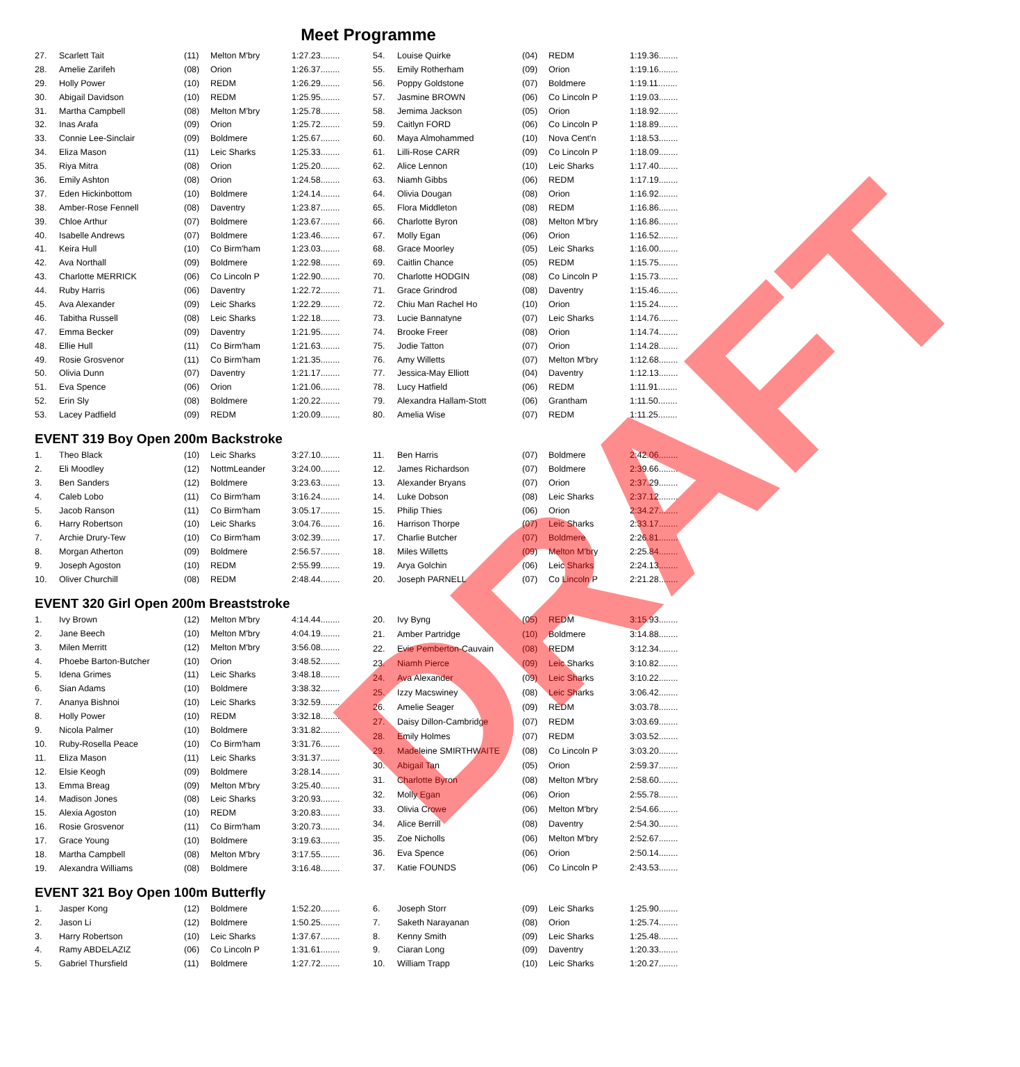Meet Programme
| 27. | Scarlett Tait | (11) | Melton M'bry | 1:27.23........ |
| 28. | Amelie Zarifeh | (08) | Orion | 1:26.37........ |
| 29. | Holly Power | (10) | REDM | 1:26.29........ |
| 30. | Abigail Davidson | (10) | REDM | 1:25.95........ |
| 31. | Martha Campbell | (08) | Melton M'bry | 1:25.78........ |
| 32. | Inas Arafa | (09) | Orion | 1:25.72........ |
| 33. | Connie Lee-Sinclair | (09) | Boldmere | 1:25.67........ |
| 34. | Eliza Mason | (11) | Leic Sharks | 1:25.33........ |
| 35. | Riya Mitra | (08) | Orion | 1:25.20........ |
| 36. | Emily Ashton | (08) | Orion | 1:24.58........ |
| 37. | Eden Hickinbottom | (10) | Boldmere | 1:24.14........ |
| 38. | Amber-Rose Fennell | (08) | Daventry | 1:23.87........ |
| 39. | Chloe Arthur | (07) | Boldmere | 1:23.67........ |
| 40. | Isabelle Andrews | (07) | Boldmere | 1:23.46........ |
| 41. | Keira Hull | (10) | Co Birm'ham | 1:23.03........ |
| 42. | Ava Northall | (09) | Boldmere | 1:22.98........ |
| 43. | Charlotte MERRICK | (06) | Co Lincoln P | 1:22.90........ |
| 44. | Ruby Harris | (06) | Daventry | 1:22.72........ |
| 45. | Ava Alexander | (09) | Leic Sharks | 1:22.29........ |
| 46. | Tabitha Russell | (08) | Leic Sharks | 1:22.18........ |
| 47. | Emma Becker | (09) | Daventry | 1:21.95........ |
| 48. | Ellie Hull | (11) | Co Birm'ham | 1:21.63........ |
| 49. | Rosie Grosvenor | (11) | Co Birm'ham | 1:21.35........ |
| 50. | Olivia Dunn | (07) | Daventry | 1:21.17........ |
| 51. | Eva Spence | (06) | Orion | 1:21.06........ |
| 52. | Erin Sly | (08) | Boldmere | 1:20.22........ |
| 53. | Lacey Padfield | (09) | REDM | 1:20.09........ |
| 54. | Louise Quirke | (04) | REDM | 1:19.36........ |
| 55. | Emily Rotherham | (09) | Orion | 1:19.16........ |
| 56. | Poppy Goldstone | (07) | Boldmere | 1:19.11........ |
| 57. | Jasmine BROWN | (06) | Co Lincoln P | 1:19.03........ |
| 58. | Jemima Jackson | (05) | Orion | 1:18.92........ |
| 59. | Caitlyn FORD | (06) | Co Lincoln P | 1:18.89........ |
| 60. | Maya Almohammed | (10) | Nova Cent'n | 1:18.53........ |
| 61. | Lilli-Rose CARR | (09) | Co Lincoln P | 1:18.09........ |
| 62. | Alice Lennon | (10) | Leic Sharks | 1:17.40........ |
| 63. | Niamh Gibbs | (06) | REDM | 1:17.19........ |
| 64. | Olivia Dougan | (08) | Orion | 1:16.92........ |
| 65. | Flora Middleton | (08) | REDM | 1:16.86........ |
| 66. | Charlotte Byron | (08) | Melton M'bry | 1:16.86........ |
| 67. | Molly Egan | (06) | Orion | 1:16.52........ |
| 68. | Grace Moorley | (05) | Leic Sharks | 1:16.00........ |
| 69. | Caitlin Chance | (05) | REDM | 1:15.75........ |
| 70. | Charlotte HODGIN | (08) | Co Lincoln P | 1:15.73........ |
| 71. | Grace Grindrod | (08) | Daventry | 1:15.46........ |
| 72. | Chiu Man Rachel Ho | (10) | Orion | 1:15.24........ |
| 73. | Lucie Bannatyne | (07) | Leic Sharks | 1:14.76........ |
| 74. | Brooke Freer | (08) | Orion | 1:14.74........ |
| 75. | Jodie Tatton | (07) | Orion | 1:14.28........ |
| 76. | Amy Willetts | (07) | Melton M'bry | 1:12.68........ |
| 77. | Jessica-May Elliott | (04) | Daventry | 1:12.13........ |
| 78. | Lucy Hatfield | (06) | REDM | 1:11.91........ |
| 79. | Alexandra Hallam-Stott | (06) | Grantham | 1:11.50........ |
| 80. | Amelia Wise | (07) | REDM | 1:11.25........ |
EVENT 319 Boy Open 200m Backstroke
| 1. | Theo Black | (10) | Leic Sharks | 3:27.10........ |
| 2. | Eli Moodley | (12) | NottmLeander | 3:24.00........ |
| 3. | Ben Sanders | (12) | Boldmere | 3:23.63........ |
| 4. | Caleb Lobo | (11) | Co Birm'ham | 3:16.24........ |
| 5. | Jacob Ranson | (11) | Co Birm'ham | 3:05.17........ |
| 6. | Harry Robertson | (10) | Leic Sharks | 3:04.76........ |
| 7. | Archie Drury-Tew | (10) | Co Birm'ham | 3:02.39........ |
| 8. | Morgan Atherton | (09) | Boldmere | 2:56.57........ |
| 9. | Joseph Agoston | (10) | REDM | 2:55.99........ |
| 10. | Oliver Churchill | (08) | REDM | 2:48.44........ |
| 11. | Ben Harris | (07) | Boldmere | 2:42.06........ |
| 12. | James Richardson | (07) | Boldmere | 2:39.66........ |
| 13. | Alexander Bryans | (07) | Orion | 2:37.29........ |
| 14. | Luke Dobson | (08) | Leic Sharks | 2:37.12........ |
| 15. | Philip Thies | (06) | Orion | 2:34.27........ |
| 16. | Harrison Thorpe | (07) | Leic Sharks | 2:33.17........ |
| 17. | Charlie Butcher | (07) | Boldmere | 2:26.81........ |
| 18. | Miles Willetts | (09) | Melton M'bry | 2:25.84........ |
| 19. | Arya Golchin | (06) | Leic Sharks | 2:24.13........ |
| 20. | Joseph PARNELL | (07) | Co Lincoln P | 2:21.28........ |
EVENT 320 Girl Open 200m Breaststroke
| 1. | Ivy Brown | (12) | Melton M'bry | 4:14.44........ |
| 2. | Jane Beech | (10) | Melton M'bry | 4:04.19........ |
| 3. | Milen Merritt | (12) | Melton M'bry | 3:56.08........ |
| 4. | Phoebe Barton-Butcher | (10) | Orion | 3:48.52........ |
| 5. | Idena Grimes | (11) | Leic Sharks | 3:48.18........ |
| 6. | Sian Adams | (10) | Boldmere | 3:38.32........ |
| 7. | Ananya Bishnoi | (10) | Leic Sharks | 3:32.59........ |
| 8. | Holly Power | (10) | REDM | 3:32.18........ |
| 9. | Nicola Palmer | (10) | Boldmere | 3:31.82........ |
| 10. | Ruby-Rosella Peace | (10) | Co Birm'ham | 3:31.76........ |
| 11. | Eliza Mason | (11) | Leic Sharks | 3:31.37........ |
| 12. | Elsie Keogh | (09) | Boldmere | 3:28.14........ |
| 13. | Emma Breag | (09) | Melton M'bry | 3:25.40........ |
| 14. | Madison Jones | (08) | Leic Sharks | 3:20.93........ |
| 15. | Alexia Agoston | (10) | REDM | 3:20.83........ |
| 16. | Rosie Grosvenor | (11) | Co Birm'ham | 3:20.73........ |
| 17. | Grace Young | (10) | Boldmere | 3:19.63........ |
| 18. | Martha Campbell | (08) | Melton M'bry | 3:17.55........ |
| 19. | Alexandra Williams | (08) | Boldmere | 3:16.48........ |
| 20. | Ivy Byng | (05) | REDM | 3:15.93........ |
| 21. | Amber Partridge | (10) | Boldmere | 3:14.88........ |
| 22. | Evie Pemberton-Cauvain | (08) | REDM | 3:12.34........ |
| 23. | Niamh Pierce | (09) | Leic Sharks | 3:10.82........ |
| 24. | Ava Alexander | (09) | Leic Sharks | 3:10.22........ |
| 25. | Izzy Macswiney | (08) | Leic Sharks | 3:06.42........ |
| 26. | Amelie Seager | (09) | REDM | 3:03.78........ |
| 27. | Daisy Dillon-Cambridge | (07) | REDM | 3:03.69........ |
| 28. | Emily Holmes | (07) | REDM | 3:03.52........ |
| 29. | Madeleine SMIRTHWAITE | (08) | Co Lincoln P | 3:03.20........ |
| 30. | Abigail Tan | (05) | Orion | 2:59.37........ |
| 31. | Charlotte Byron | (08) | Melton M'bry | 2:58.60........ |
| 32. | Molly Egan | (06) | Orion | 2:55.78........ |
| 33. | Olivia Crowe | (06) | Melton M'bry | 2:54.66........ |
| 34. | Alice Berrill | (08) | Daventry | 2:54.30........ |
| 35. | Zoe Nicholls | (06) | Melton M'bry | 2:52.67........ |
| 36. | Eva Spence | (06) | Orion | 2:50.14........ |
| 37. | Katie FOUNDS | (06) | Co Lincoln P | 2:43.53........ |
EVENT 321 Boy Open 100m Butterfly
| 1. | Jasper Kong | (12) | Boldmere | 1:52.20........ |
| 2. | Jason Li | (12) | Boldmere | 1:50.25........ |
| 3. | Harry Robertson | (10) | Leic Sharks | 1:37.67........ |
| 4. | Ramy ABDELAZIZ | (06) | Co Lincoln P | 1:31.61........ |
| 5. | Gabriel Thursfield | (11) | Boldmere | 1:27.72........ |
| 6. | Joseph Storr | (09) | Leic Sharks | 1:25.90........ |
| 7. | Saketh Narayanan | (08) | Orion | 1:25.74........ |
| 8. | Kenny Smith | (09) | Leic Sharks | 1:25.48........ |
| 9. | Ciaran Long | (09) | Daventry | 1:20.33........ |
| 10. | William Trapp | (10) | Leic Sharks | 1:20.27........ |
DRAFT